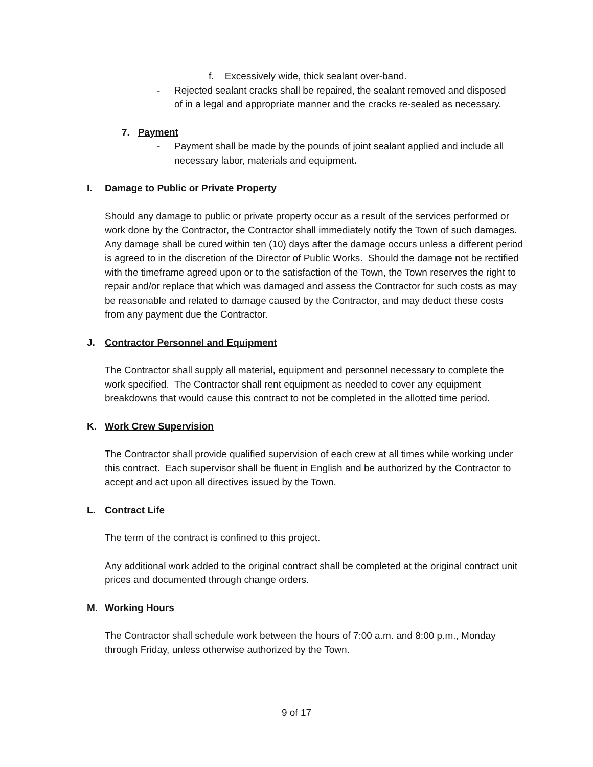f. Excessively wide, thick sealant over-band.
- Rejected sealant cracks shall be repaired, the sealant removed and disposed of in a legal and appropriate manner and the cracks re-sealed as necessary.
7. Payment
- Payment shall be made by the pounds of joint sealant applied and include all necessary labor, materials and equipment.
I. Damage to Public or Private Property
Should any damage to public or private property occur as a result of the services performed or work done by the Contractor, the Contractor shall immediately notify the Town of such damages. Any damage shall be cured within ten (10) days after the damage occurs unless a different period is agreed to in the discretion of the Director of Public Works. Should the damage not be rectified with the timeframe agreed upon or to the satisfaction of the Town, the Town reserves the right to repair and/or replace that which was damaged and assess the Contractor for such costs as may be reasonable and related to damage caused by the Contractor, and may deduct these costs from any payment due the Contractor.
J. Contractor Personnel and Equipment
The Contractor shall supply all material, equipment and personnel necessary to complete the work specified. The Contractor shall rent equipment as needed to cover any equipment breakdowns that would cause this contract to not be completed in the allotted time period.
K. Work Crew Supervision
The Contractor shall provide qualified supervision of each crew at all times while working under this contract. Each supervisor shall be fluent in English and be authorized by the Contractor to accept and act upon all directives issued by the Town.
L. Contract Life
The term of the contract is confined to this project.
Any additional work added to the original contract shall be completed at the original contract unit prices and documented through change orders.
M. Working Hours
The Contractor shall schedule work between the hours of 7:00 a.m. and 8:00 p.m., Monday through Friday, unless otherwise authorized by the Town.
9 of 17